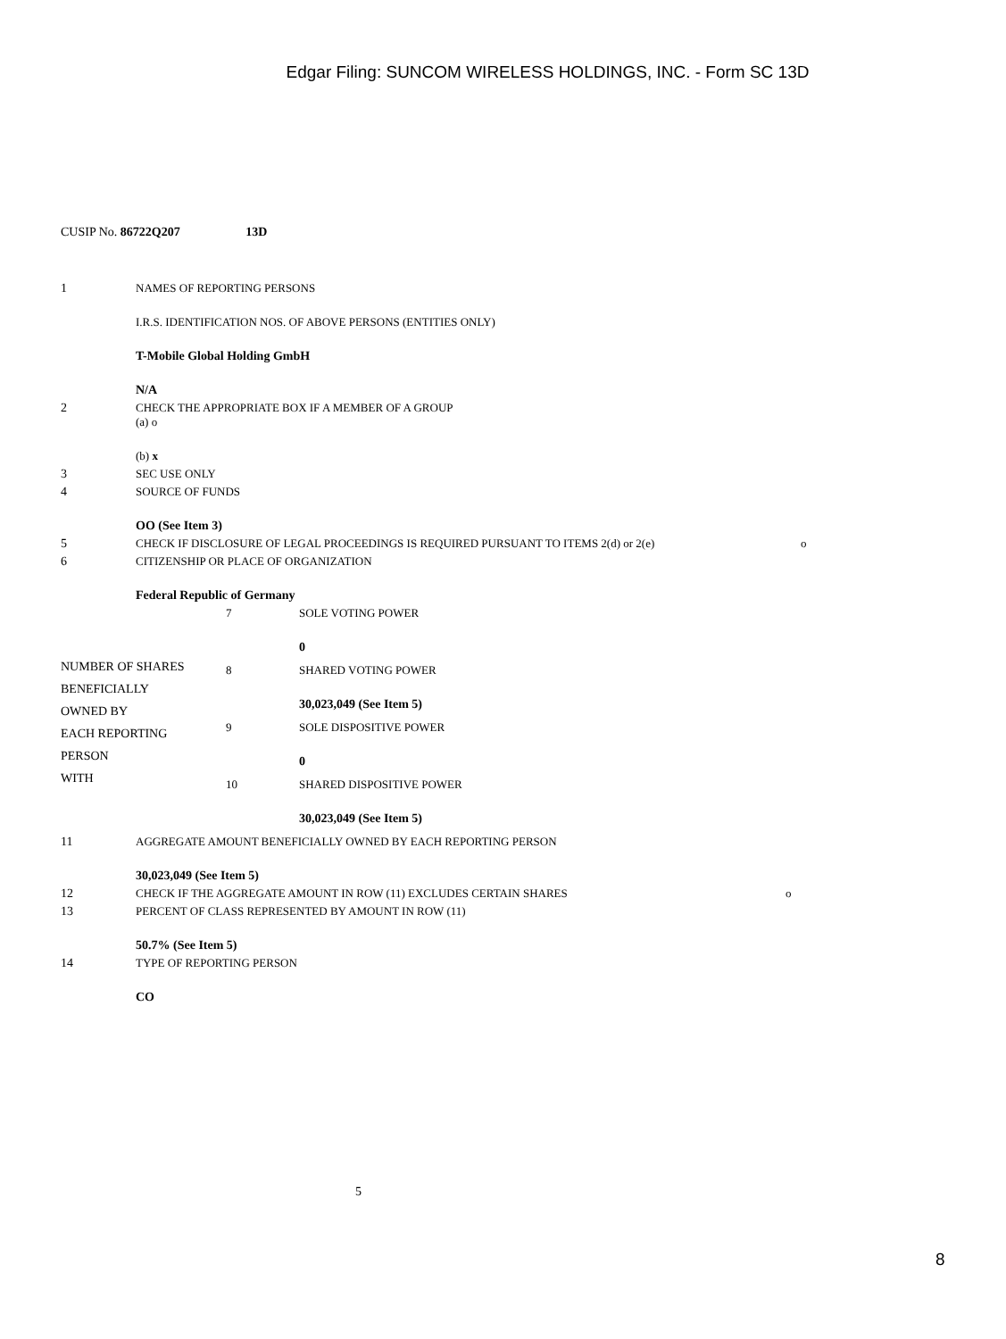Edgar Filing: SUNCOM WIRELESS HOLDINGS, INC. - Form SC 13D
CUSIP No. 86722Q207 13D
1 NAMES OF REPORTING PERSONS
I.R.S. IDENTIFICATION NOS. OF ABOVE PERSONS (ENTITIES ONLY)
T-Mobile Global Holding GmbH
N/A
2 CHECK THE APPROPRIATE BOX IF A MEMBER OF A GROUP
(a) o
(b) x
3 SEC USE ONLY
4 SOURCE OF FUNDS
OO (See Item 3)
5 CHECK IF DISCLOSURE OF LEGAL PROCEEDINGS IS REQUIRED PURSUANT TO ITEMS 2(d) or 2(e) o
6 CITIZENSHIP OR PLACE OF ORGANIZATION
Federal Republic of Germany
| NUMBER OF SHARES BENEFICIALLY OWNED BY EACH REPORTING PERSON WITH | 7 | SOLE VOTING POWER 0 |
| | 8 | SHARED VOTING POWER 30,023,049 (See Item 5) |
| | 9 | SOLE DISPOSITIVE POWER 0 |
| | 10 | SHARED DISPOSITIVE POWER 30,023,049 (See Item 5) |
11 AGGREGATE AMOUNT BENEFICIALLY OWNED BY EACH REPORTING PERSON
30,023,049 (See Item 5)
12 CHECK IF THE AGGREGATE AMOUNT IN ROW (11) EXCLUDES CERTAIN SHARES o
13 PERCENT OF CLASS REPRESENTED BY AMOUNT IN ROW (11)
50.7% (See Item 5)
14 TYPE OF REPORTING PERSON
CO
5
8